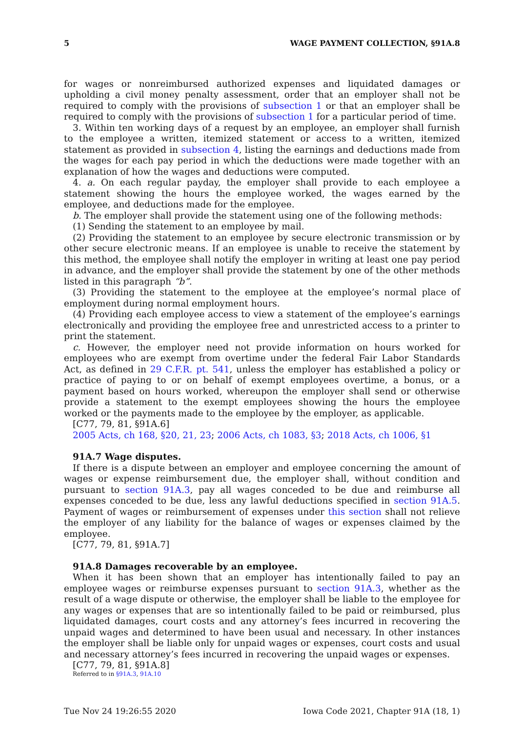5 WAGE PAYMENT COLLECTION, §91A.8
for wages or nonreimbursed authorized expenses and liquidated damages or upholding a civil money penalty assessment, order that an employer shall not be required to comply with the provisions of subsection 1 or that an employer shall be required to comply with the provisions of subsection 1 for a particular period of time.
3. Within ten working days of a request by an employee, an employer shall furnish to the employee a written, itemized statement or access to a written, itemized statement as provided in subsection 4, listing the earnings and deductions made from the wages for each pay period in which the deductions were made together with an explanation of how the wages and deductions were computed.
4. a. On each regular payday, the employer shall provide to each employee a statement showing the hours the employee worked, the wages earned by the employee, and deductions made for the employee.
b. The employer shall provide the statement using one of the following methods:
(1) Sending the statement to an employee by mail.
(2) Providing the statement to an employee by secure electronic transmission or by other secure electronic means. If an employee is unable to receive the statement by this method, the employee shall notify the employer in writing at least one pay period in advance, and the employer shall provide the statement by one of the other methods listed in this paragraph “b”.
(3) Providing the statement to the employee at the employee’s normal place of employment during normal employment hours.
(4) Providing each employee access to view a statement of the employee’s earnings electronically and providing the employee free and unrestricted access to a printer to print the statement.
c. However, the employer need not provide information on hours worked for employees who are exempt from overtime under the federal Fair Labor Standards Act, as defined in 29 C.F.R. pt. 541, unless the employer has established a policy or practice of paying to or on behalf of exempt employees overtime, a bonus, or a payment based on hours worked, whereupon the employer shall send or otherwise provide a statement to the exempt employees showing the hours the employee worked or the payments made to the employee by the employer, as applicable.
[C77, 79, 81, §91A.6]
2005 Acts, ch 168, §20, 21, 23; 2006 Acts, ch 1083, §3; 2018 Acts, ch 1006, §1
91A.7 Wage disputes.
If there is a dispute between an employer and employee concerning the amount of wages or expense reimbursement due, the employer shall, without condition and pursuant to section 91A.3, pay all wages conceded to be due and reimburse all expenses conceded to be due, less any lawful deductions specified in section 91A.5. Payment of wages or reimbursement of expenses under this section shall not relieve the employer of any liability for the balance of wages or expenses claimed by the employee.
[C77, 79, 81, §91A.7]
91A.8 Damages recoverable by an employee.
When it has been shown that an employer has intentionally failed to pay an employee wages or reimburse expenses pursuant to section 91A.3, whether as the result of a wage dispute or otherwise, the employer shall be liable to the employee for any wages or expenses that are so intentionally failed to be paid or reimbursed, plus liquidated damages, court costs and any attorney’s fees incurred in recovering the unpaid wages and determined to have been usual and necessary. In other instances the employer shall be liable only for unpaid wages or expenses, court costs and usual and necessary attorney’s fees incurred in recovering the unpaid wages or expenses.
[C77, 79, 81, §91A.8]
Referred to in §91A.3, 91A.10
Tue Nov 24 19:26:55 2020 Iowa Code 2021, Chapter 91A (18, 1)